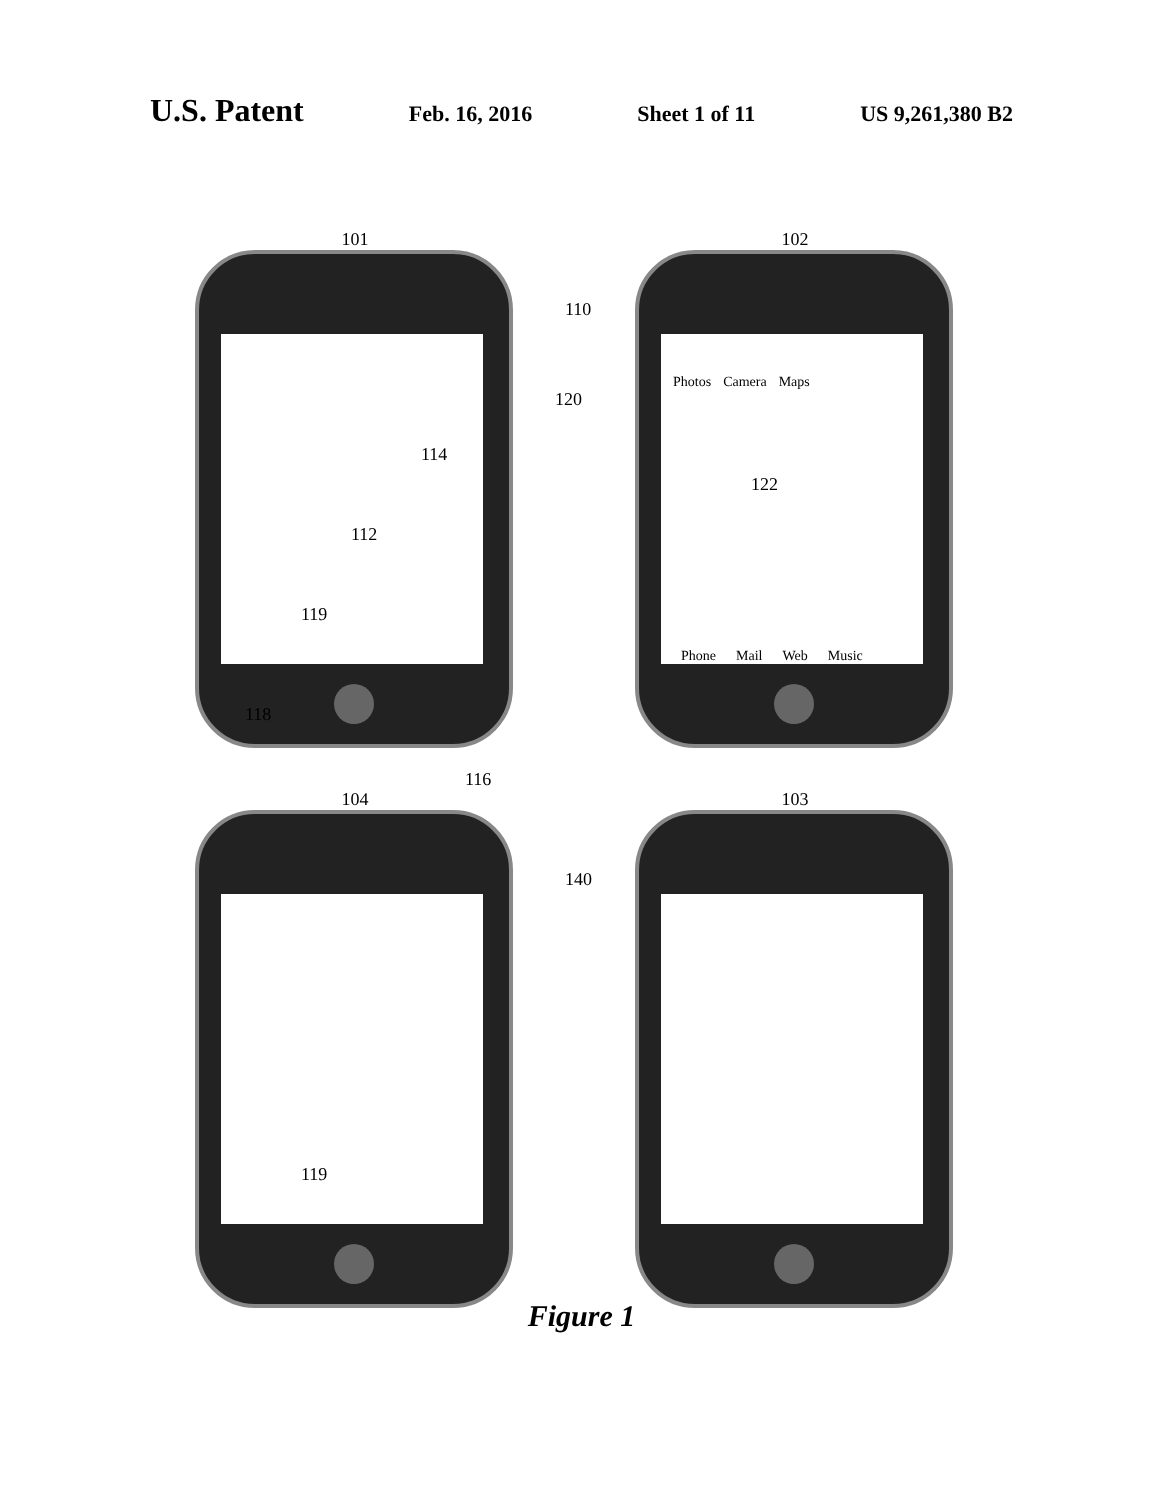U.S. Patent Feb. 16, 2016 Sheet 1 of 11 US 9,261,380 B2
101
114
112
119
118
116
110
120
102
Photos Camera Maps
122
Phone Mail Web Music
104
119
140
103
Figure 1